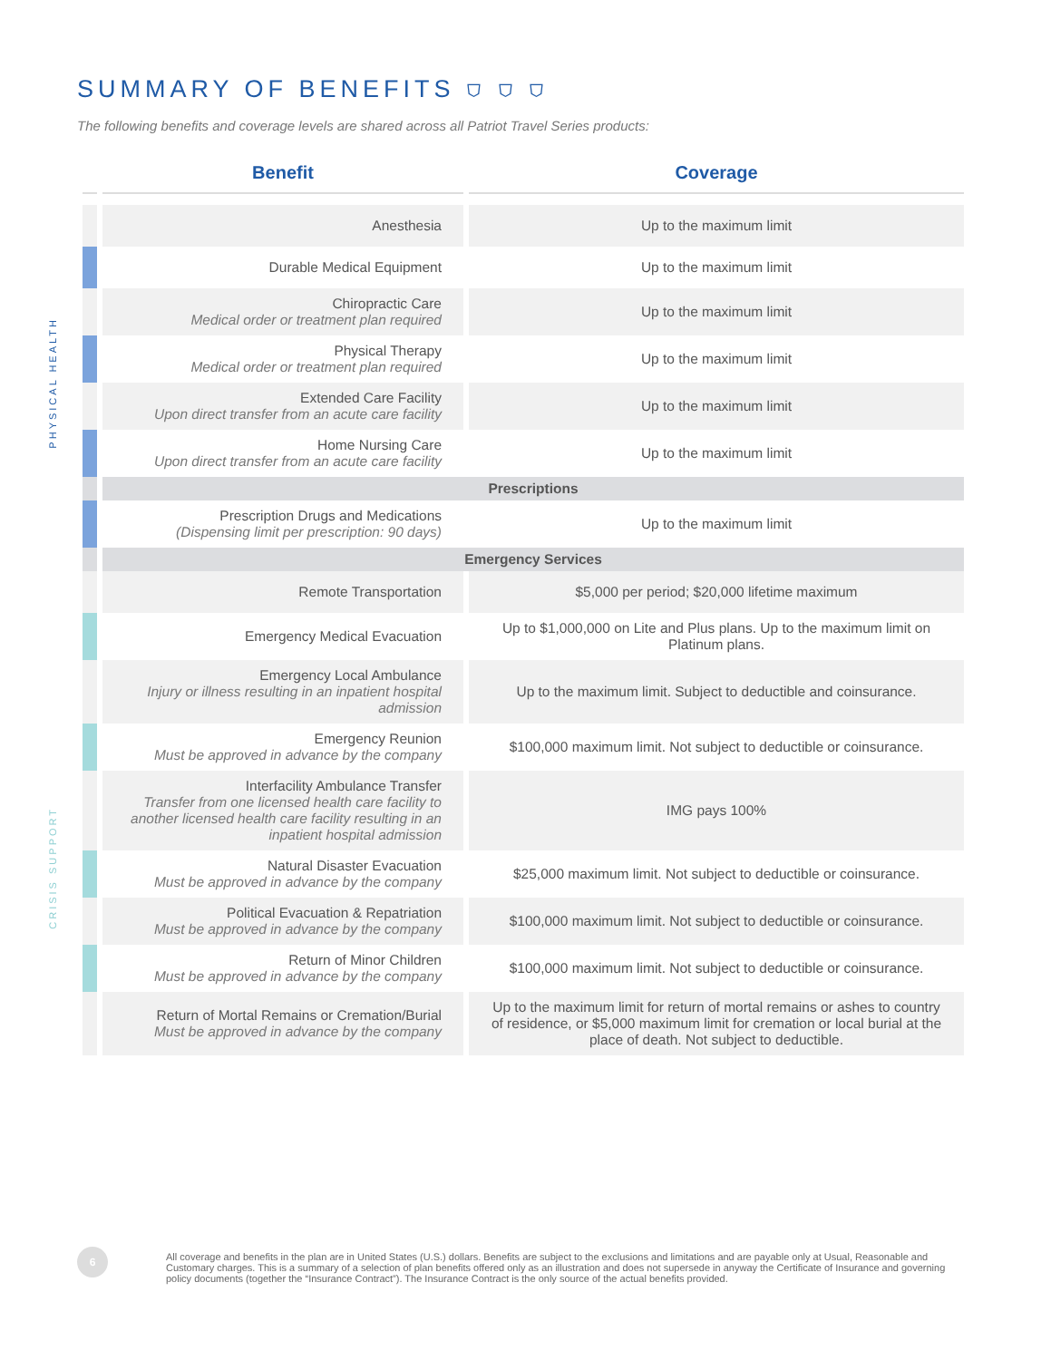PHYSICAL HEALTH
CRISIS SUPPORT
SUMMARY OF BENEFITS ⛉ ⛉ ⛉
The following benefits and coverage levels are shared across all Patriot Travel Series products:
| | Benefit | Coverage |
| --- | --- | --- |
| | Anesthesia | Up to the maximum limit |
| | Durable Medical Equipment | Up to the maximum limit |
| | Chiropractic Care Medical order or treatment plan required | Up to the maximum limit |
| | Physical Therapy Medical order or treatment plan required | Up to the maximum limit |
| | Extended Care Facility Upon direct transfer from an acute care facility | Up to the maximum limit |
| | Home Nursing Care Upon direct transfer from an acute care facility | Up to the maximum limit |
| | Prescriptions | |
| | Prescription Drugs and Medications (Dispensing limit per prescription: 90 days) | Up to the maximum limit |
| | Emergency Services | |
| | Remote Transportation | $5,000 per period; $20,000 lifetime maximum |
| | Emergency Medical Evacuation | Up to $1,000,000 on Lite and Plus plans. Up to the maximum limit on Platinum plans. |
| | Emergency Local Ambulance Injury or illness resulting in an inpatient hospital admission | Up to the maximum limit. Subject to deductible and coinsurance. |
| | Emergency Reunion Must be approved in advance by the company | $100,000 maximum limit. Not subject to deductible or coinsurance. |
| | Interfacility Ambulance Transfer Transfer from one licensed health care facility to another licensed health care facility resulting in an inpatient hospital admission | IMG pays 100% |
| | Natural Disaster Evacuation Must be approved in advance by the company | $25,000 maximum limit. Not subject to deductible or coinsurance. |
| | Political Evacuation & Repatriation Must be approved in advance by the company | $100,000 maximum limit. Not subject to deductible or coinsurance. |
| | Return of Minor Children Must be approved in advance by the company | $100,000 maximum limit. Not subject to deductible or coinsurance. |
| | Return of Mortal Remains or Cremation/Burial Must be approved in advance by the company | Up to the maximum limit for return of mortal remains or ashes to country of residence, or $5,000 maximum limit for cremation or local burial at the place of death. Not subject to deductible. |
6
All coverage and benefits in the plan are in United States (U.S.) dollars. Benefits are subject to the exclusions and limitations and are payable only at Usual, Reasonable and Customary charges. This is a summary of a selection of plan benefits offered only as an illustration and does not supersede in anyway the Certificate of Insurance and governing policy documents (together the “Insurance Contract”). The Insurance Contract is the only source of the actual benefits provided.